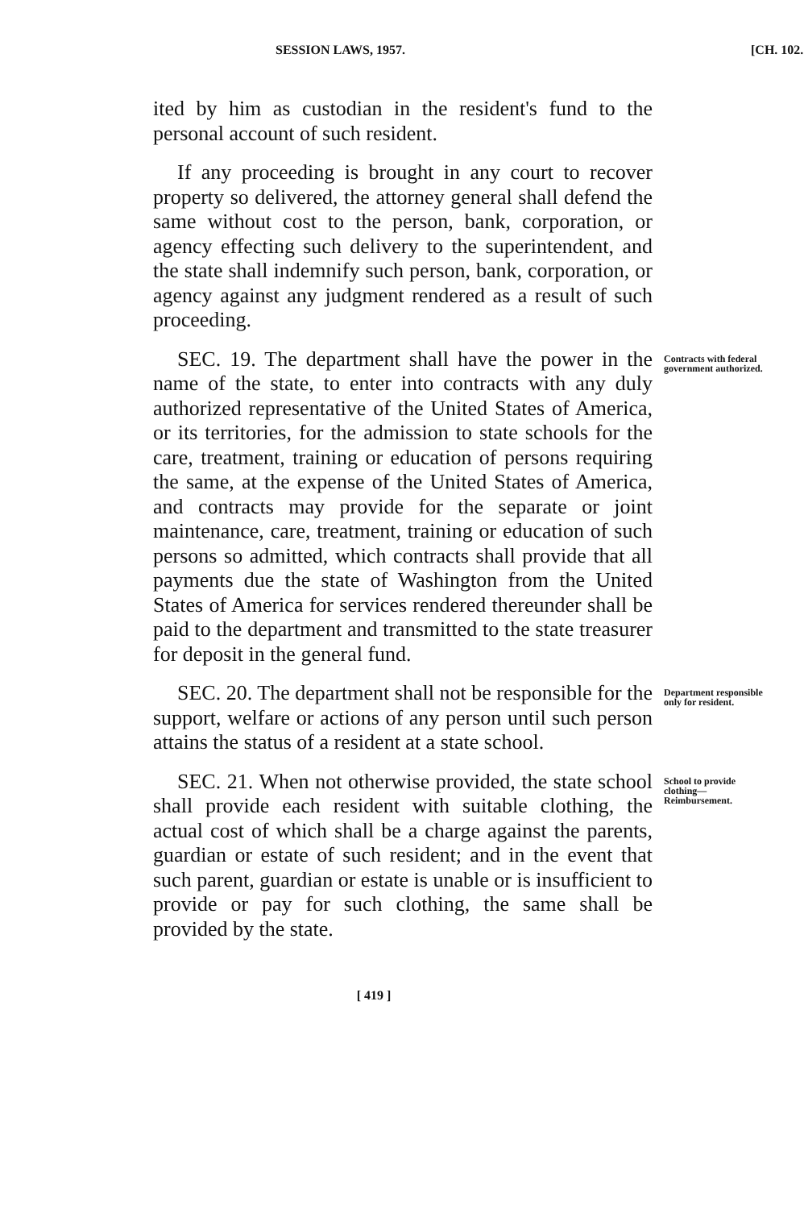SESSION LAWS, 1957. [CH. 102.
ited by him as custodian in the resident's fund to the personal account of such resident.
If any proceeding is brought in any court to recover property so delivered, the attorney general shall defend the same without cost to the person, bank, corporation, or agency effecting such delivery to the superintendent, and the state shall indemnify such person, bank, corporation, or agency against any judgment rendered as a result of such proceeding.
SEC. 19. The department shall have the power in the name of the state, to enter into contracts with any duly authorized representative of the United States of America, or its territories, for the admission to state schools for the care, treatment, training or education of persons requiring the same, at the expense of the United States of America, and contracts may provide for the separate or joint maintenance, care, treatment, training or education of such persons so admitted, which contracts shall provide that all payments due the state of Washington from the United States of America for services rendered thereunder shall be paid to the department and transmitted to the state treasurer for deposit in the general fund.
Contracts with federal government authorized.
SEC. 20. The department shall not be responsible for the support, welfare or actions of any person until such person attains the status of a resident at a state school.
Department responsible only for resident.
SEC. 21. When not otherwise provided, the state school shall provide each resident with suitable clothing, the actual cost of which shall be a charge against the parents, guardian or estate of such resident; and in the event that such parent, guardian or estate is unable or is insufficient to provide or pay for such clothing, the same shall be provided by the state.
School to provide clothing—Reimbursement.
[ 419 ]